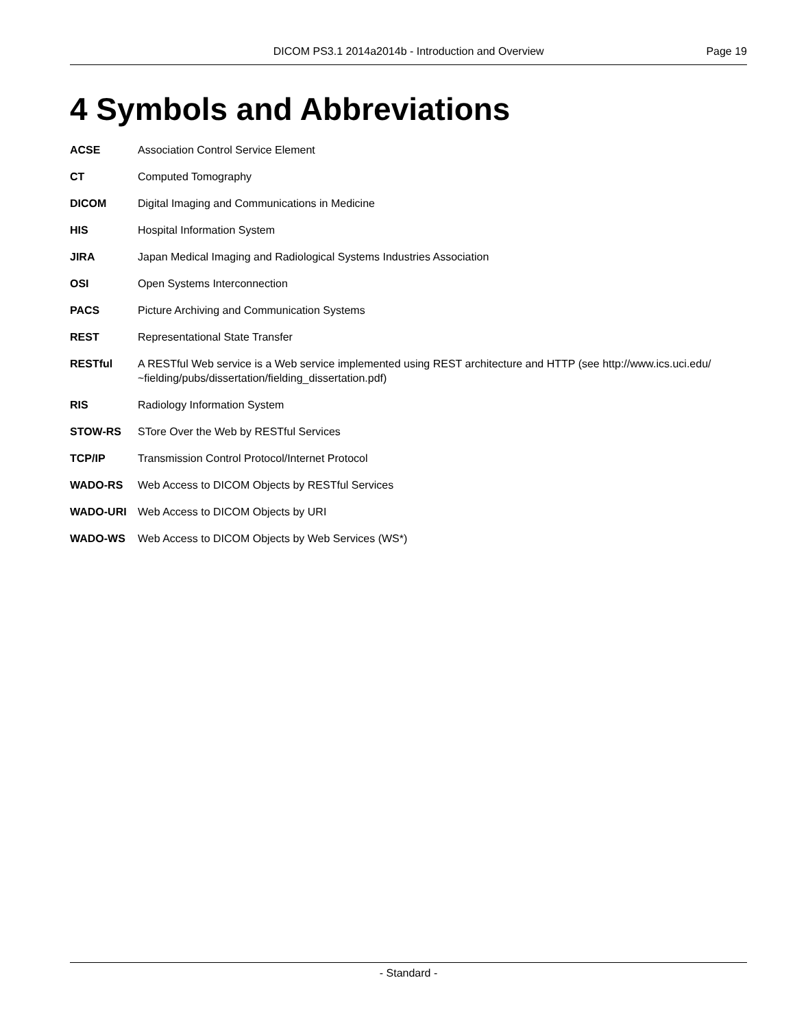DICOM PS3.1 2014a2014b - Introduction and Overview
Page 19
4 Symbols and Abbreviations
ACSE Association Control Service Element
CT Computed Tomography
DICOM Digital Imaging and Communications in Medicine
HIS Hospital Information System
JIRA Japan Medical Imaging and Radiological Systems Industries Association
OSI Open Systems Interconnection
PACS Picture Archiving and Communication Systems
REST Representational State Transfer
RESTful A RESTful Web service is a Web service implemented using REST architecture and HTTP (see http://www.ics.uci.edu/ ~fielding/pubs/dissertation/fielding_dissertation.pdf)
RIS Radiology Information System
STOW-RS STore Over the Web by RESTful Services
TCP/IP Transmission Control Protocol/Internet Protocol
WADO-RS Web Access to DICOM Objects by RESTful Services
WADO-URI Web Access to DICOM Objects by URI
WADO-WS Web Access to DICOM Objects by Web Services (WS*)
- Standard -